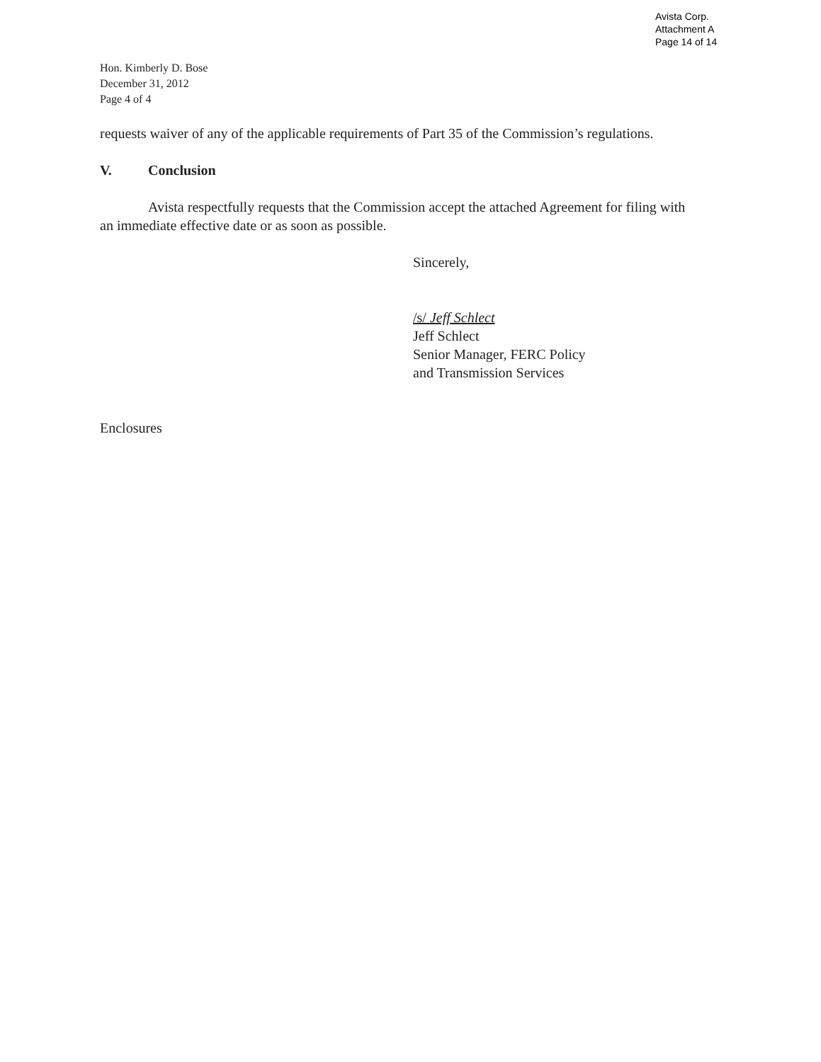Avista Corp.
Attachment A
Page 14 of 14
Hon. Kimberly D. Bose
December 31, 2012
Page 4 of 4
requests waiver of any of the applicable requirements of Part 35 of the Commission’s regulations.
V. Conclusion
Avista respectfully requests that the Commission accept the attached Agreement for filing with an immediate effective date or as soon as possible.
Sincerely,
/s/ Jeff Schlect
Jeff Schlect
Senior Manager, FERC Policy
and Transmission Services
Enclosures